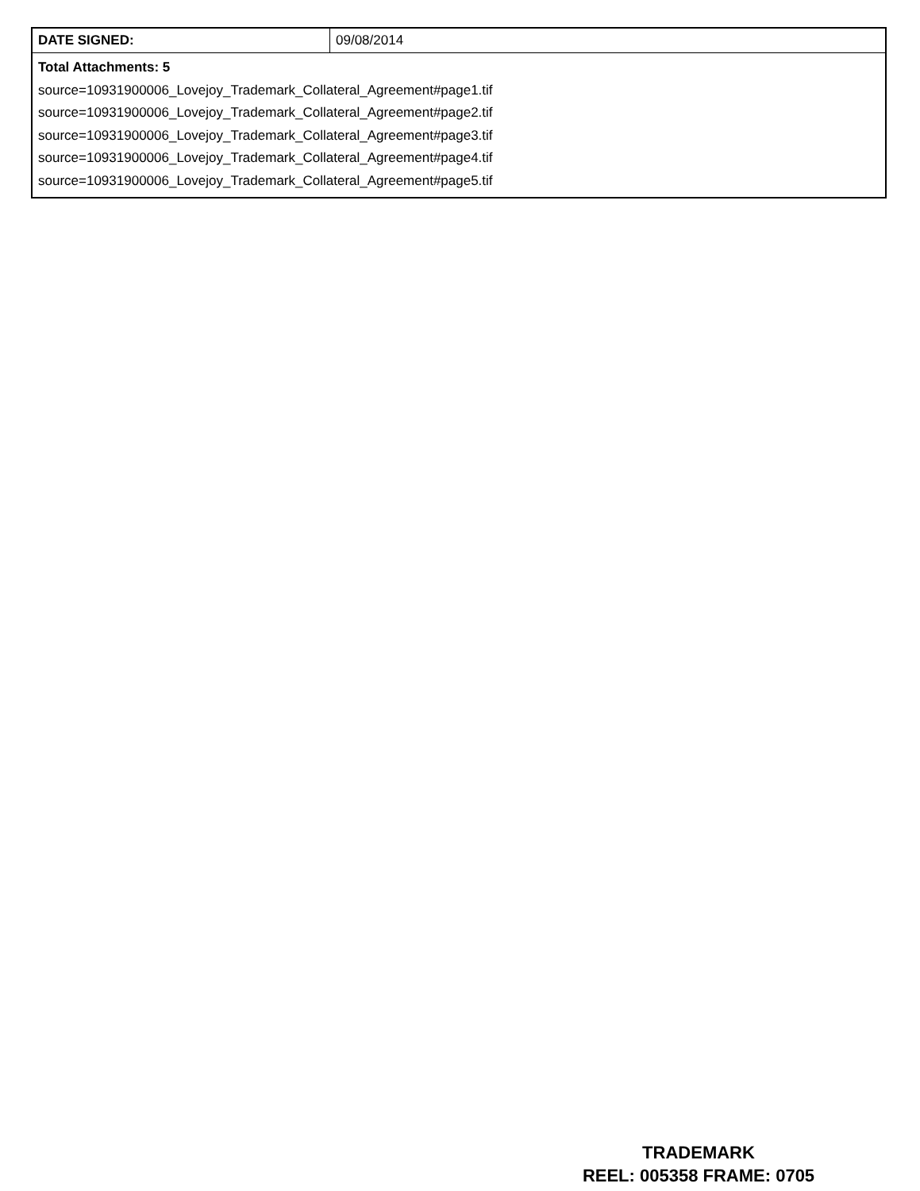| DATE SIGNED: | 09/08/2014 |
| Total Attachments: 5 source=10931900006_Lovejoy_Trademark_Collateral_Agreement#page1.tif source=10931900006_Lovejoy_Trademark_Collateral_Agreement#page2.tif source=10931900006_Lovejoy_Trademark_Collateral_Agreement#page3.tif source=10931900006_Lovejoy_Trademark_Collateral_Agreement#page4.tif source=10931900006_Lovejoy_Trademark_Collateral_Agreement#page5.tif | |
TRADEMARK
REEL: 005358 FRAME: 0705